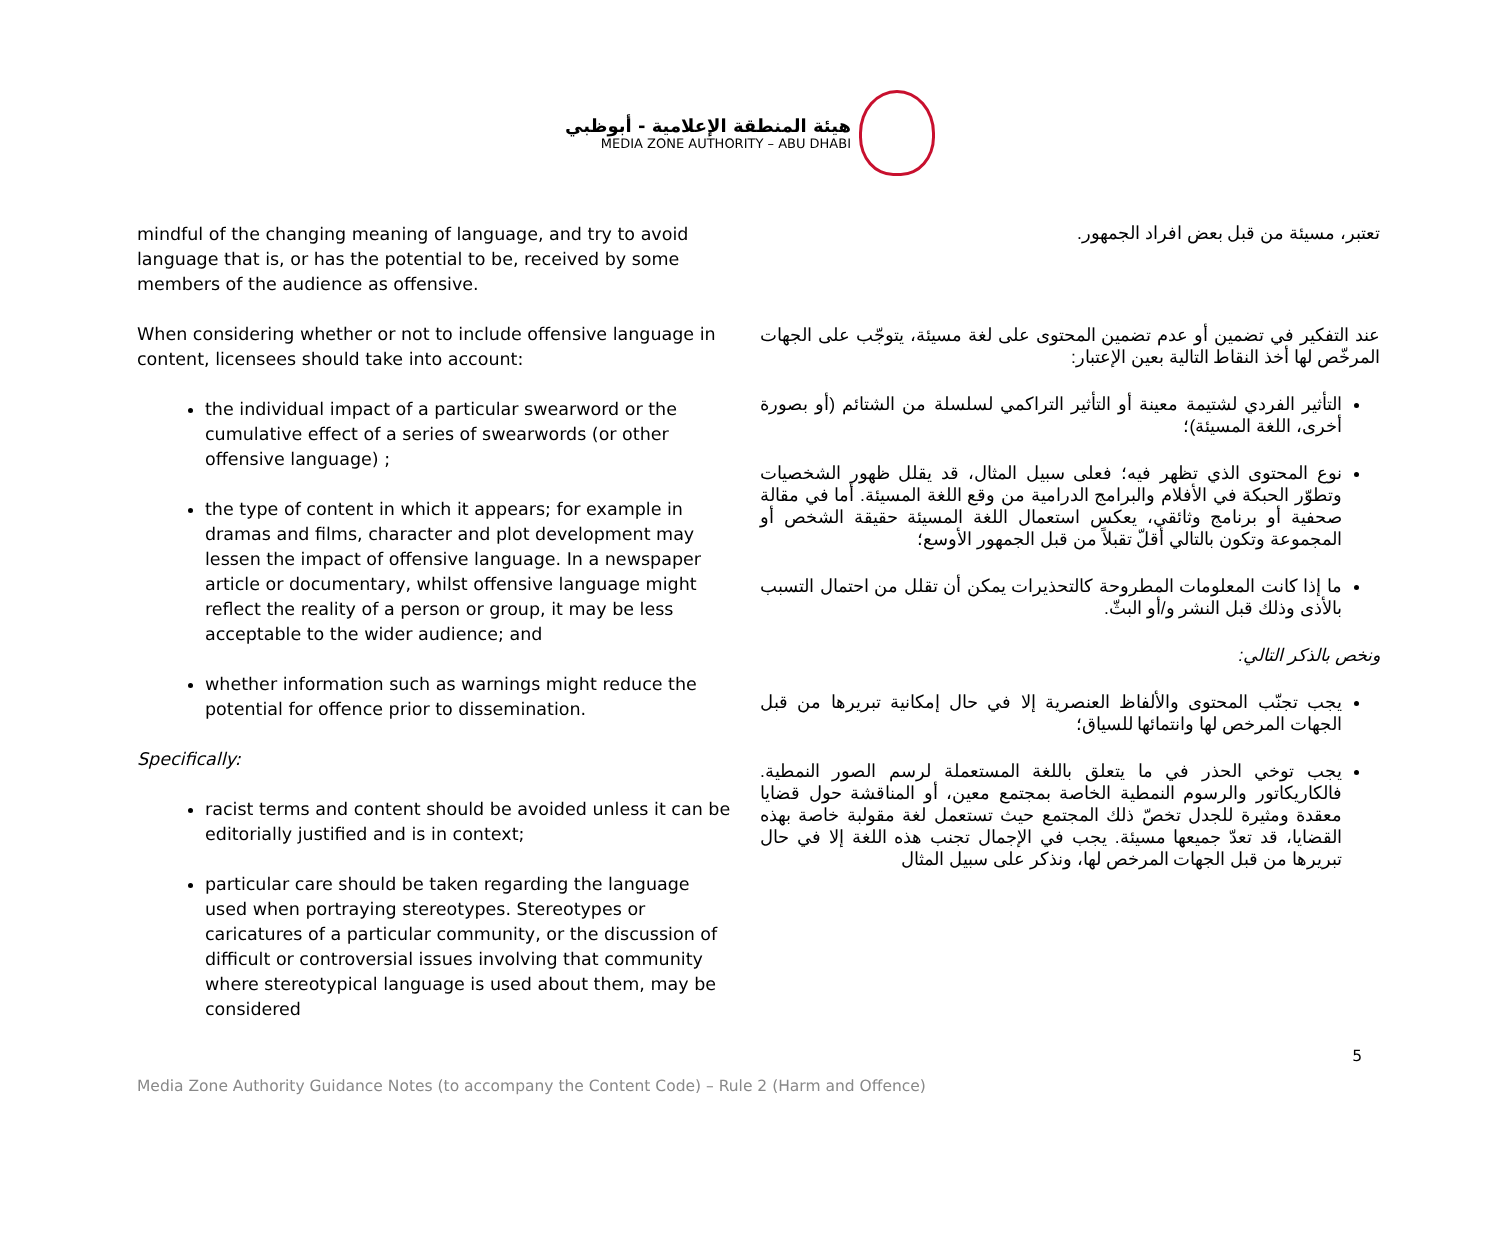هيئة المنطقة الإعلامية - أبوظبي
MEDIA ZONE AUTHORITY – ABU DHABI
mindful of the changing meaning of language, and try to avoid language that is, or has the potential to be, received by some members of the audience as offensive.
When considering whether or not to include offensive language in content, licensees should take into account:
the individual impact of a particular swearword or the cumulative effect of a series of swearwords (or other offensive language) ;
the type of content in which it appears; for example in dramas and films, character and plot development may lessen the impact of offensive language. In a newspaper article or documentary, whilst offensive language might reflect the reality of a person or group, it may be less acceptable to the wider audience; and
whether information such as warnings might reduce the potential for offence prior to dissemination.
Specifically:
racist terms and content should be avoided unless it can be editorially justified and is in context;
particular care should be taken regarding the language used when portraying stereotypes. Stereotypes or caricatures of a particular community, or the discussion of difficult or controversial issues involving that community where stereotypical language is used about them, may be considered
تعتبر، مسيئة من قبل بعض افراد الجمهور.
عند التفكير في تضمين أو عدم تضمين المحتوى على لغة مسيئة، يتوجّب على الجهات المرخّص لها أخذ النقاط التالية بعين الإعتبار:
التأثير الفردي لشتيمة معينة أو التأثير التراكمي لسلسلة من الشتائم (أو بصورة أخرى، اللغة المسيئة)؛
نوع المحتوى الذي تظهر فيه؛ فعلى سبيل المثال، قد يقلل ظهور الشخصيات وتطوّر الحبكة في الأفلام والبرامج الدرامية من وقع اللغة المسيئة. أما في مقالة صحفية أو برنامج وثائقي، يعكس استعمال اللغة المسيئة حقيقة الشخص أو المجموعة وتكون بالتالي أقلّ تقبلاً من قبل الجمهور الأوسع؛
ما إذا كانت المعلومات المطروحة كالتحذيرات يمكن أن تقلل من احتمال التسبب بالأذى وذلك قبل النشر و/أو البثّ.
ونخص بالذكر التالي:
يجب تجنّب المحتوى والألفاظ العنصرية إلا في حال إمكانية تبريرها من قبل الجهات المرخص لها وانتمائها للسياق؛
يجب توخي الحذر في ما يتعلق باللغة المستعملة لرسم الصور النمطية. فالكاريكاتور والرسوم النمطية الخاصة بمجتمع معين، أو المناقشة حول قضايا معقدة ومثيرة للجدل تخصّ ذلك المجتمع حيث تستعمل لغة مقولبة خاصة بهذه القضايا، قد تعدّ جميعها مسيئة. يجب في الإجمال تجنب هذه اللغة إلا في حال تبريرها من قبل الجهات المرخص لها، ونذكر على سبيل المثال
Media Zone Authority Guidance Notes (to accompany the Content Code) – Rule 2 (Harm and Offence) 5